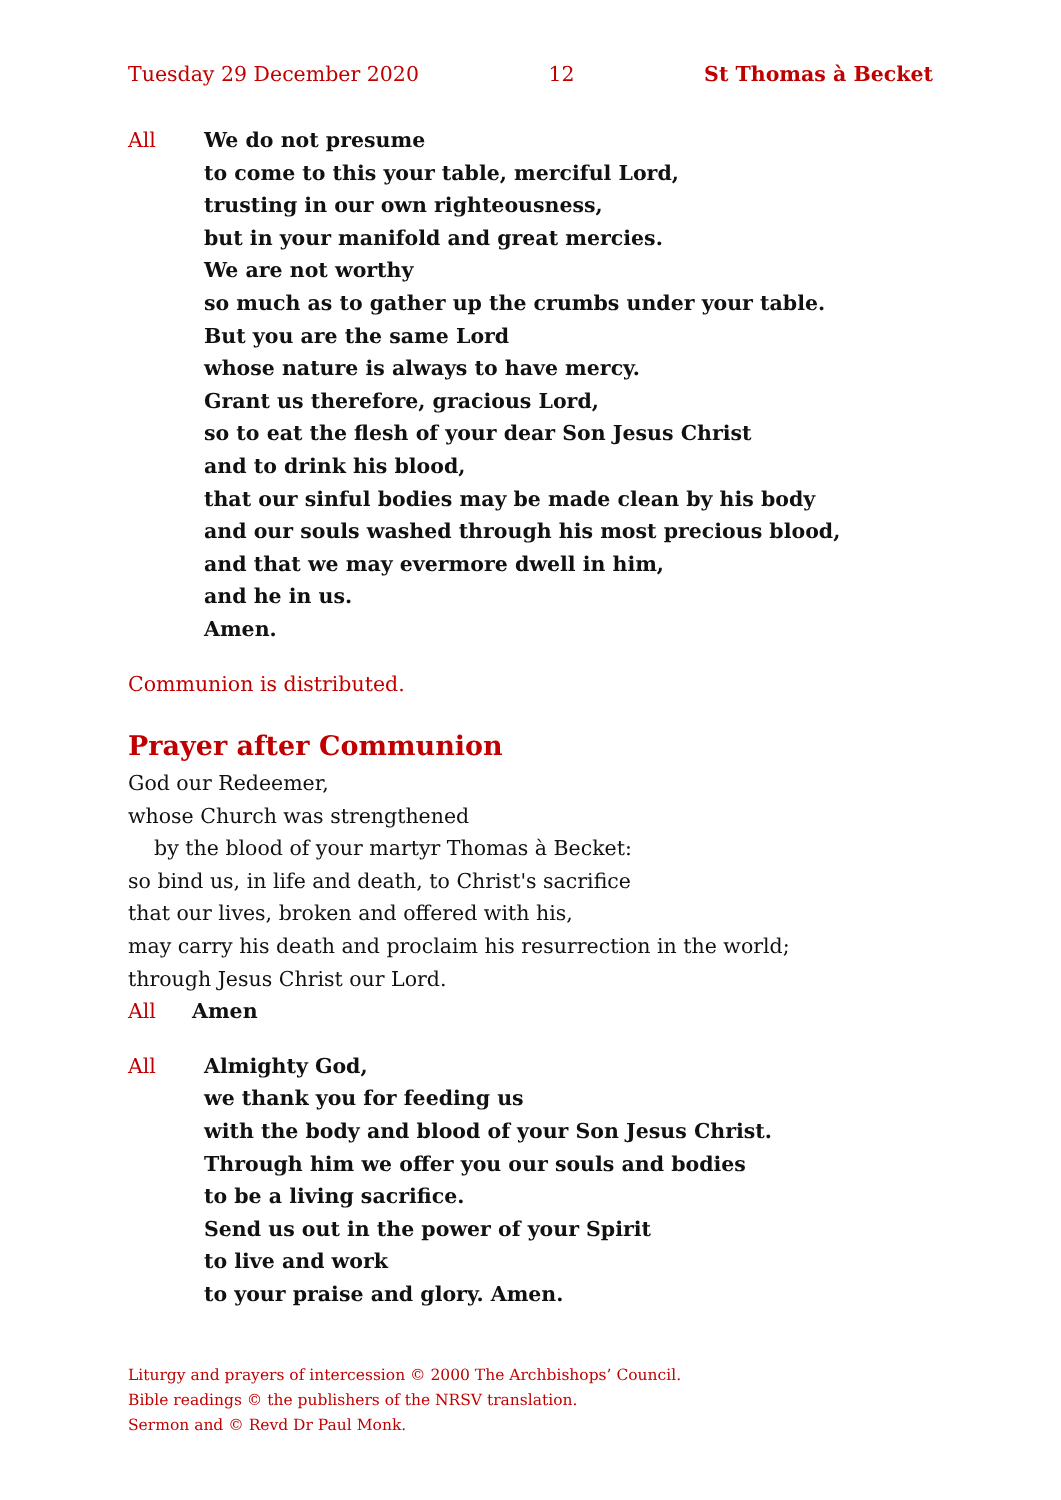Tuesday 29 December 2020 12 St Thomas à Becket
All We do not presume
to come to this your table, merciful Lord,
trusting in our own righteousness,
but in your manifold and great mercies.
We are not worthy
so much as to gather up the crumbs under your table.
But you are the same Lord
whose nature is always to have mercy.
Grant us therefore, gracious Lord,
so to eat the flesh of your dear Son Jesus Christ
and to drink his blood,
that our sinful bodies may be made clean by his body
and our souls washed through his most precious blood,
and that we may evermore dwell in him,
and he in us.
Amen.
Communion is distributed.
Prayer after Communion
God our Redeemer,
whose Church was strengthened
by the blood of your martyr Thomas à Becket:
so bind us, in life and death, to Christ's sacrifice
that our lives, broken and offered with his,
may carry his death and proclaim his resurrection in the world;
through Jesus Christ our Lord.
All Amen
All Almighty God,
we thank you for feeding us
with the body and blood of your Son Jesus Christ.
Through him we offer you our souls and bodies
to be a living sacrifice.
Send us out in the power of your Spirit
to live and work
to your praise and glory. Amen.
Liturgy and prayers of intercession © 2000 The Archbishops’ Council.
Bible readings © the publishers of the NRSV translation.
Sermon and © Revd Dr Paul Monk.